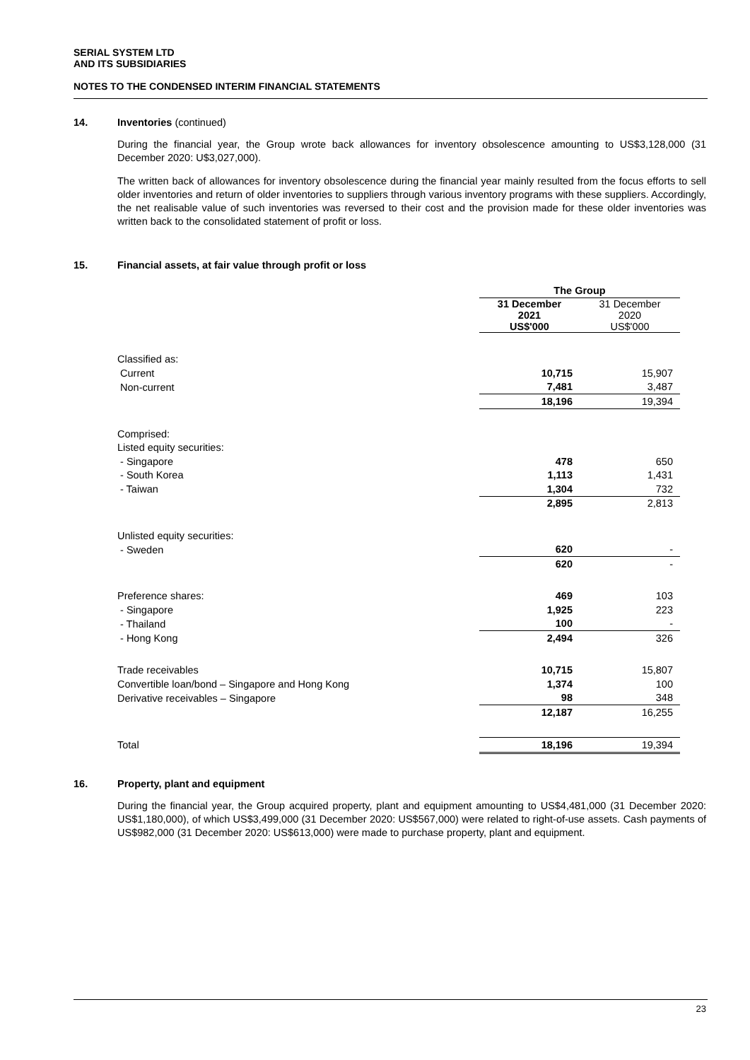SERIAL SYSTEM LTD
AND ITS SUBSIDIARIES
NOTES TO THE CONDENSED INTERIM FINANCIAL STATEMENTS
14. Inventories (continued)
During the financial year, the Group wrote back allowances for inventory obsolescence amounting to US$3,128,000 (31 December 2020: U$3,027,000).
The written back of allowances for inventory obsolescence during the financial year mainly resulted from the focus efforts to sell older inventories and return of older inventories to suppliers through various inventory programs with these suppliers. Accordingly, the net realisable value of such inventories was reversed to their cost and the provision made for these older inventories was written back to the consolidated statement of profit or loss.
15. Financial assets, at fair value through profit or loss
| | The Group | |
| | 31 December 2021 US$'000 | 31 December 2020 US$'000 |
| Classified as: | | |
| Current | 10,715 | 15,907 |
| Non-current | 7,481 | 3,487 |
| | 18,196 | 19,394 |
| Comprised: | | |
| Listed equity securities: | | |
| - Singapore | 478 | 650 |
| - South Korea | 1,113 | 1,431 |
| - Taiwan | 1,304 | 732 |
| | 2,895 | 2,813 |
| Unlisted equity securities: | | |
| - Sweden | 620 | - |
| | 620 | - |
| Preference shares: | 469 | 103 |
| - Singapore | 1,925 | 223 |
| - Thailand | 100 | - |
| - Hong Kong | 2,494 | 326 |
| Trade receivables | 10,715 | 15,807 |
| Convertible loan/bond – Singapore and Hong Kong | 1,374 | 100 |
| Derivative receivables – Singapore | 98 | 348 |
| | 12,187 | 16,255 |
| Total | 18,196 | 19,394 |
16. Property, plant and equipment
During the financial year, the Group acquired property, plant and equipment amounting to US$4,481,000 (31 December 2020: US$1,180,000), of which US$3,499,000 (31 December 2020: US$567,000) were related to right-of-use assets. Cash payments of US$982,000 (31 December 2020: US$613,000) were made to purchase property, plant and equipment.
23